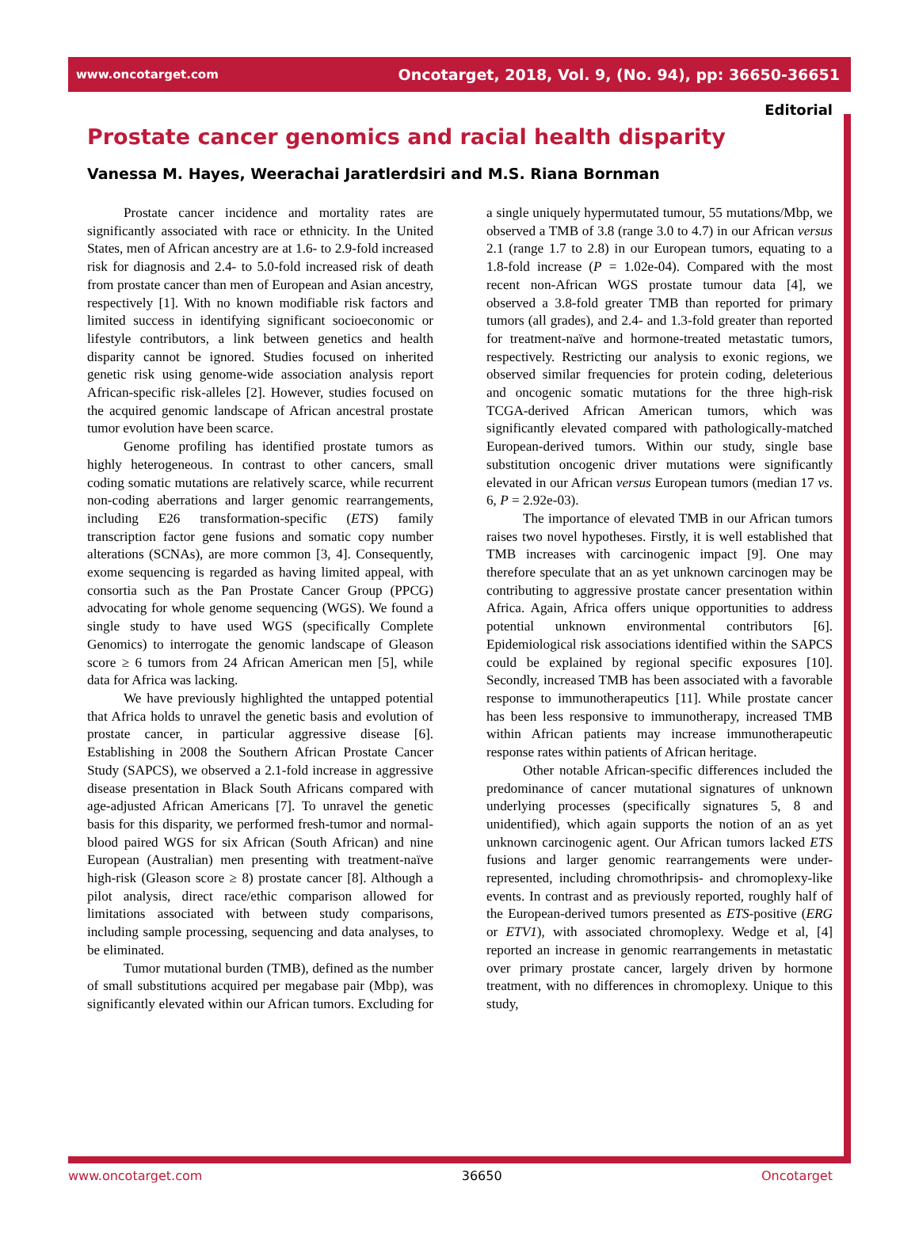www.oncotarget.com Oncotarget, 2018, Vol. 9, (No. 94), pp: 36650-36651
Editorial
Prostate cancer genomics and racial health disparity
Vanessa M. Hayes, Weerachai Jaratlerdsiri and M.S. Riana Bornman
Prostate cancer incidence and mortality rates are significantly associated with race or ethnicity. In the United States, men of African ancestry are at 1.6- to 2.9-fold increased risk for diagnosis and 2.4- to 5.0-fold increased risk of death from prostate cancer than men of European and Asian ancestry, respectively [1]. With no known modifiable risk factors and limited success in identifying significant socioeconomic or lifestyle contributors, a link between genetics and health disparity cannot be ignored. Studies focused on inherited genetic risk using genome-wide association analysis report African-specific risk-alleles [2]. However, studies focused on the acquired genomic landscape of African ancestral prostate tumor evolution have been scarce.
Genome profiling has identified prostate tumors as highly heterogeneous. In contrast to other cancers, small coding somatic mutations are relatively scarce, while recurrent non-coding aberrations and larger genomic rearrangements, including E26 transformation-specific (ETS) family transcription factor gene fusions and somatic copy number alterations (SCNAs), are more common [3, 4]. Consequently, exome sequencing is regarded as having limited appeal, with consortia such as the Pan Prostate Cancer Group (PPCG) advocating for whole genome sequencing (WGS). We found a single study to have used WGS (specifically Complete Genomics) to interrogate the genomic landscape of Gleason score ≥ 6 tumors from 24 African American men [5], while data for Africa was lacking.
We have previously highlighted the untapped potential that Africa holds to unravel the genetic basis and evolution of prostate cancer, in particular aggressive disease [6]. Establishing in 2008 the Southern African Prostate Cancer Study (SAPCS), we observed a 2.1-fold increase in aggressive disease presentation in Black South Africans compared with age-adjusted African Americans [7]. To unravel the genetic basis for this disparity, we performed fresh-tumor and normal-blood paired WGS for six African (South African) and nine European (Australian) men presenting with treatment-naïve high-risk (Gleason score ≥ 8) prostate cancer [8]. Although a pilot analysis, direct race/ethic comparison allowed for limitations associated with between study comparisons, including sample processing, sequencing and data analyses, to be eliminated.
Tumor mutational burden (TMB), defined as the number of small substitutions acquired per megabase pair (Mbp), was significantly elevated within our African tumors. Excluding for a single uniquely hypermutated tumour, 55 mutations/Mbp, we observed a TMB of 3.8 (range 3.0 to 4.7) in our African versus 2.1 (range 1.7 to 2.8) in our European tumors, equating to a 1.8-fold increase (P = 1.02e-04). Compared with the most recent non-African WGS prostate tumour data [4], we observed a 3.8-fold greater TMB than reported for primary tumors (all grades), and 2.4- and 1.3-fold greater than reported for treatment-naïve and hormone-treated metastatic tumors, respectively. Restricting our analysis to exonic regions, we observed similar frequencies for protein coding, deleterious and oncogenic somatic mutations for the three high-risk TCGA-derived African American tumors, which was significantly elevated compared with pathologically-matched European-derived tumors. Within our study, single base substitution oncogenic driver mutations were significantly elevated in our African versus European tumors (median 17 vs. 6, P = 2.92e-03).
The importance of elevated TMB in our African tumors raises two novel hypotheses. Firstly, it is well established that TMB increases with carcinogenic impact [9]. One may therefore speculate that an as yet unknown carcinogen may be contributing to aggressive prostate cancer presentation within Africa. Again, Africa offers unique opportunities to address potential unknown environmental contributors [6]. Epidemiological risk associations identified within the SAPCS could be explained by regional specific exposures [10]. Secondly, increased TMB has been associated with a favorable response to immunotherapeutics [11]. While prostate cancer has been less responsive to immunotherapy, increased TMB within African patients may increase immunotherapeutic response rates within patients of African heritage.
Other notable African-specific differences included the predominance of cancer mutational signatures of unknown underlying processes (specifically signatures 5, 8 and unidentified), which again supports the notion of an as yet unknown carcinogenic agent. Our African tumors lacked ETS fusions and larger genomic rearrangements were under-represented, including chromothripsis- and chromoplexy-like events. In contrast and as previously reported, roughly half of the European-derived tumors presented as ETS-positive (ERG or ETV1), with associated chromoplexy. Wedge et al, [4] reported an increase in genomic rearrangements in metastatic over primary prostate cancer, largely driven by hormone treatment, with no differences in chromoplexy. Unique to this study,
www.oncotarget.com 36650 Oncotarget